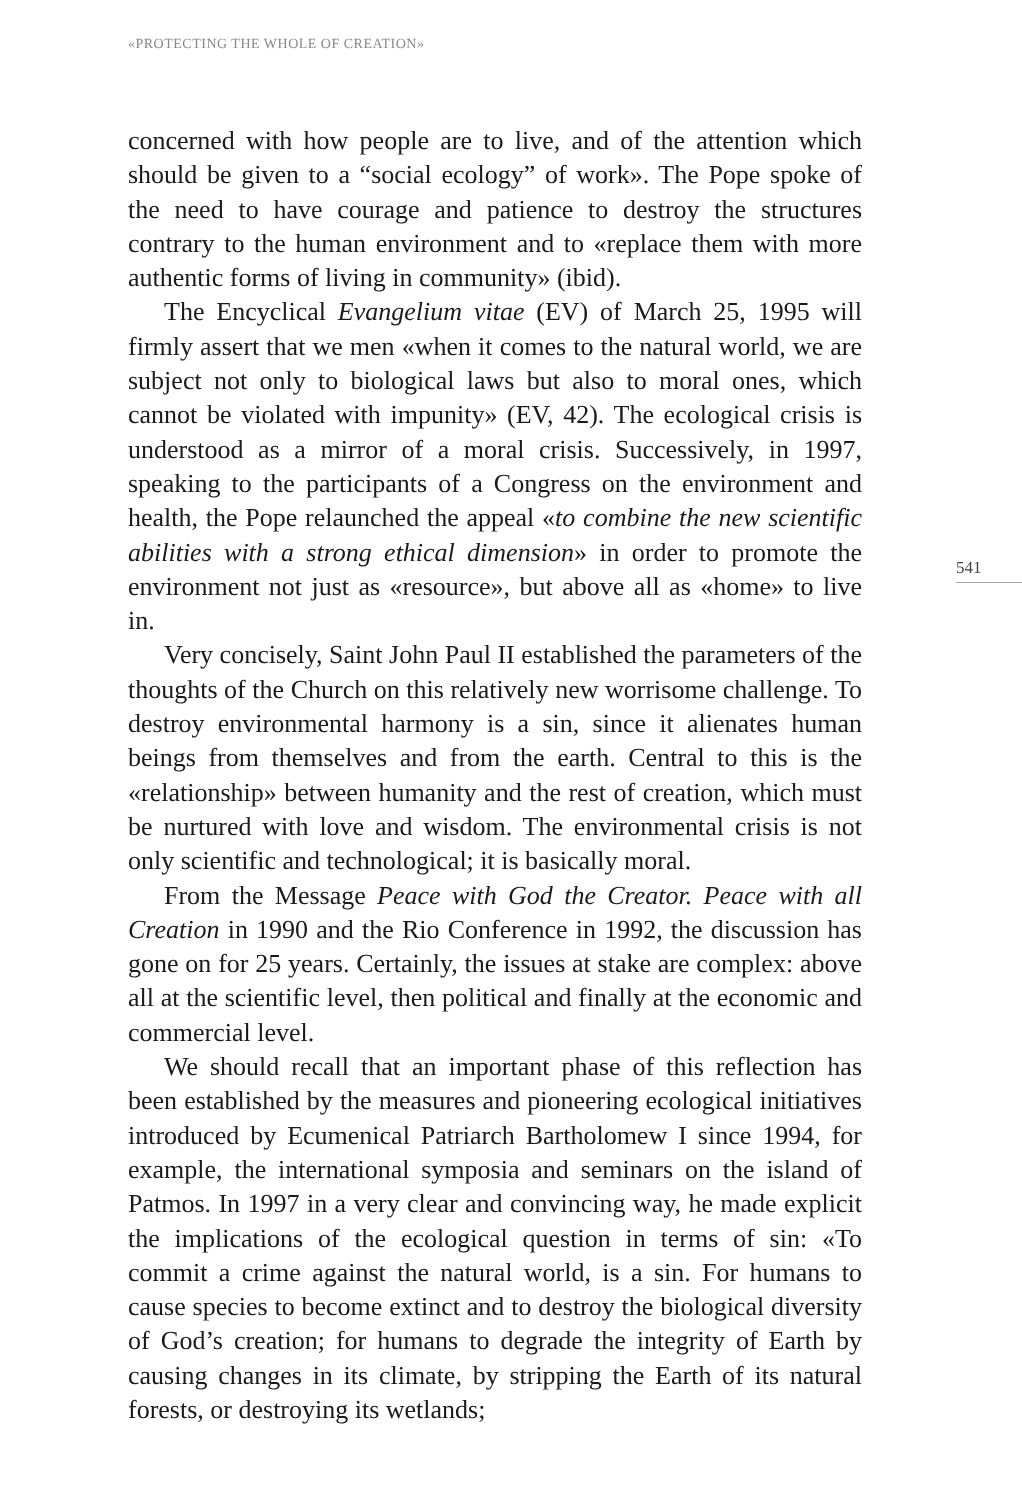«PROTECTING THE WHOLE OF CREATION»
concerned with how people are to live, and of the attention which should be given to a “social ecology” of work». The Pope spoke of the need to have courage and patience to destroy the structures contrary to the human environment and to «replace them with more authentic forms of living in community» (ibid).
The Encyclical Evangelium vitae (EV) of March 25, 1995 will firmly assert that we men «when it comes to the natural world, we are subject not only to biological laws but also to moral ones, which cannot be violated with impunity» (EV, 42). The ecological crisis is understood as a mirror of a moral crisis. Successively, in 1997, speaking to the participants of a Congress on the environment and health, the Pope relaunched the appeal «to combine the new scientific abilities with a strong ethical dimension» in order to promote the environment not just as «resource», but above all as «home» to live in.
Very concisely, Saint John Paul II established the parameters of the thoughts of the Church on this relatively new worrisome challenge. To destroy environmental harmony is a sin, since it alienates human beings from themselves and from the earth. Central to this is the «relationship» between humanity and the rest of creation, which must be nurtured with love and wisdom. The environmental crisis is not only scientific and technological; it is basically moral.
From the Message Peace with God the Creator. Peace with all Creation in 1990 and the Rio Conference in 1992, the discussion has gone on for 25 years. Certainly, the issues at stake are complex: above all at the scientific level, then political and finally at the economic and commercial level.
We should recall that an important phase of this reflection has been established by the measures and pioneering ecological initiatives introduced by Ecumenical Patriarch Bartholomew I since 1994, for example, the international symposia and seminars on the island of Patmos. In 1997 in a very clear and convincing way, he made explicit the implications of the ecological question in terms of sin: «To commit a crime against the natural world, is a sin. For humans to cause species to become extinct and to destroy the biological diversity of God’s creation; for humans to degrade the integrity of Earth by causing changes in its climate, by stripping the Earth of its natural forests, or destroying its wetlands;
541